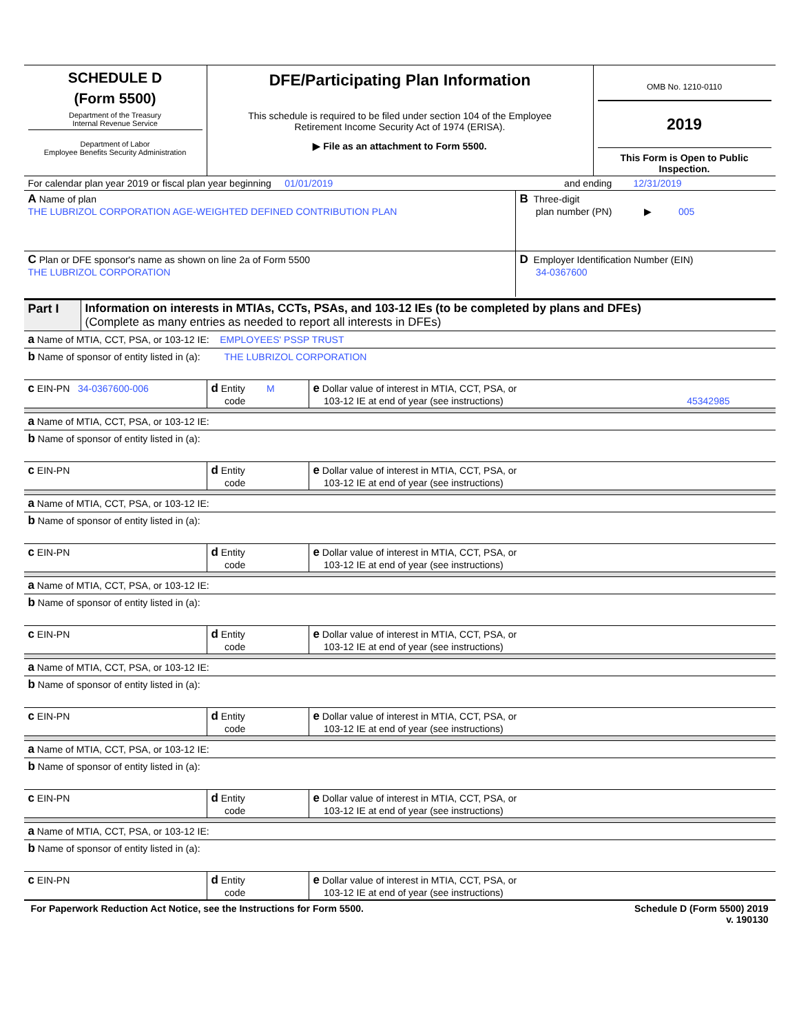| SCHEDULE D (Form 5500) Department of the Treasury Internal Revenue Service Department of Labor Employee Benefits Security Administration | DFE/Participating Plan Information This schedule is required to be filed under section 104 of the Employee Retirement Income Security Act of 1974 (ERISA). ▶ File as an attachment to Form 5500. | OMB No. 1210-0110 2019 This Form is Open to Public Inspection. |
| For calendar plan year 2019 or fiscal plan year beginning 01/01/2019 | and ending 12/31/2019 |
| A Name of plan THE LUBRIZOL CORPORATION AGE-WEIGHTED DEFINED CONTRIBUTION PLAN | B Three-digit plan number (PN) ▶ 005 |
| C Plan or DFE sponsor's name as shown on line 2a of Form 5500 THE LUBRIZOL CORPORATION | D Employer Identification Number (EIN) 34-0367600 |
| Part I | Information on interests in MTIAs, CCTs, PSAs, and 103-12 IEs (to be completed by plans and DFEs) (Complete as many entries as needed to report all interests in DFEs) |
| a Name of MTIA, CCT, PSA, or 103-12 IE: EMPLOYEES' PSSP TRUST | | |
| b Name of sponsor of entity listed in (a): THE LUBRIZOL CORPORATION | | |
| c EIN-PN 34-0367600-006 | d Entity M code | e Dollar value of interest in MTIA, CCT, PSA, or 103-12 IE at end of year (see instructions) 45342985 |
| a Name of MTIA, CCT, PSA, or 103-12 IE: | | |
| b Name of sponsor of entity listed in (a): | | |
| c EIN-PN | d Entity code | e Dollar value of interest in MTIA, CCT, PSA, or 103-12 IE at end of year (see instructions) |
| a Name of MTIA, CCT, PSA, or 103-12 IE: | | |
| b Name of sponsor of entity listed in (a): | | |
| c EIN-PN | d Entity code | e Dollar value of interest in MTIA, CCT, PSA, or 103-12 IE at end of year (see instructions) |
| a Name of MTIA, CCT, PSA, or 103-12 IE: | | |
| b Name of sponsor of entity listed in (a): | | |
| c EIN-PN | d Entity code | e Dollar value of interest in MTIA, CCT, PSA, or 103-12 IE at end of year (see instructions) |
| a Name of MTIA, CCT, PSA, or 103-12 IE: | | |
| b Name of sponsor of entity listed in (a): | | |
| c EIN-PN | d Entity code | e Dollar value of interest in MTIA, CCT, PSA, or 103-12 IE at end of year (see instructions) |
| a Name of MTIA, CCT, PSA, or 103-12 IE: | | |
| b Name of sponsor of entity listed in (a): | | |
| c EIN-PN | d Entity code | e Dollar value of interest in MTIA, CCT, PSA, or 103-12 IE at end of year (see instructions) |
| a Name of MTIA, CCT, PSA, or 103-12 IE: | | |
| b Name of sponsor of entity listed in (a): | | |
| c EIN-PN | d Entity code | e Dollar value of interest in MTIA, CCT, PSA, or 103-12 IE at end of year (see instructions) |
For Paperwork Reduction Act Notice, see the Instructions for Form 5500. Schedule D (Form 5500) 2019
v. 190130